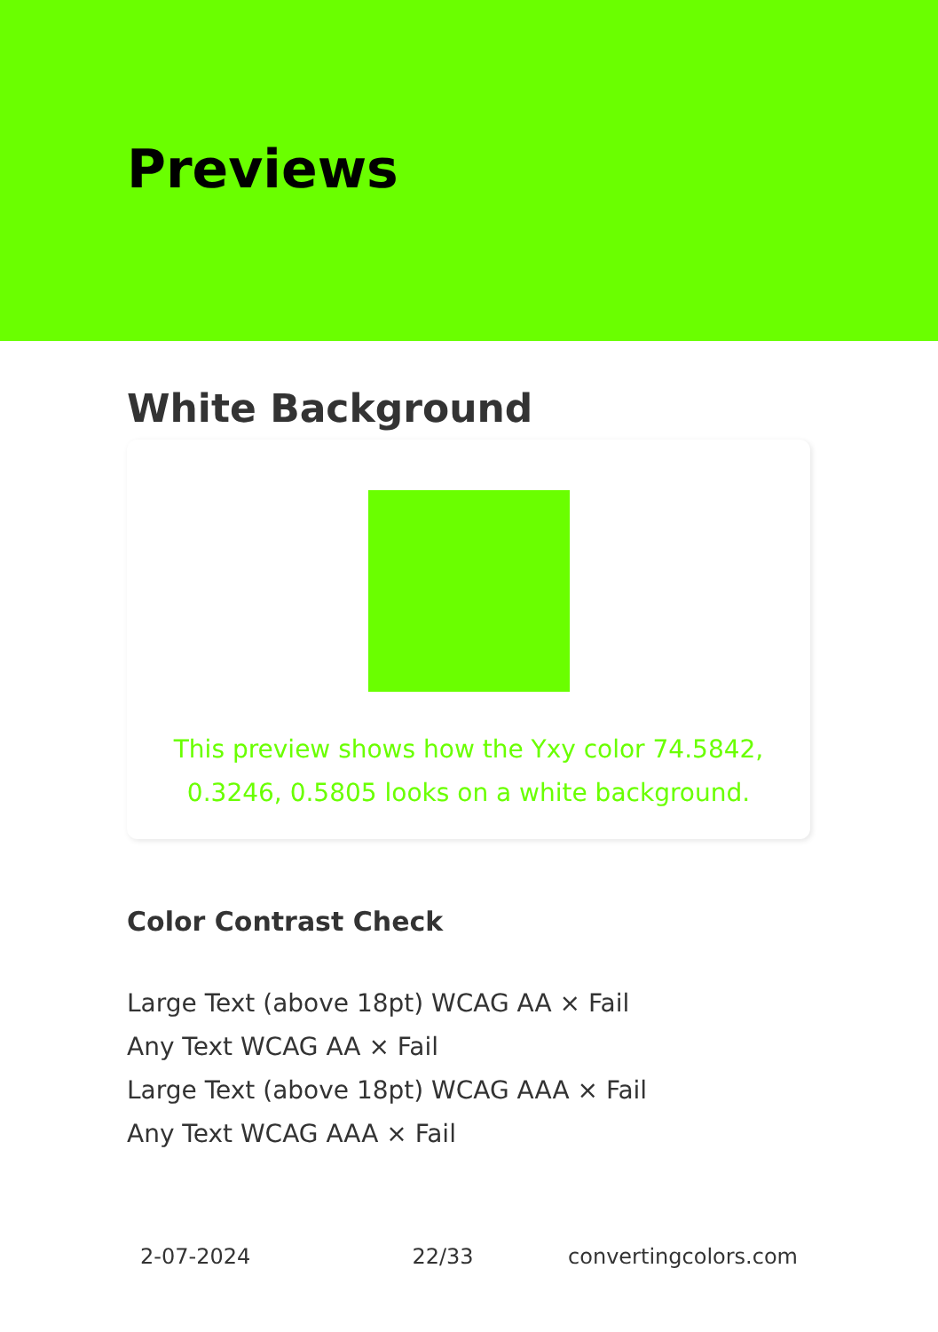Previews
White Background
This preview shows how the Yxy color 74.5842, 0.3246, 0.5805 looks on a white background.
Color Contrast Check
Large Text (above 18pt) WCAG AA × Fail
Any Text WCAG AA × Fail
Large Text (above 18pt) WCAG AAA × Fail
Any Text WCAG AAA × Fail
2-07-2024 22/33 convertingcolors.com